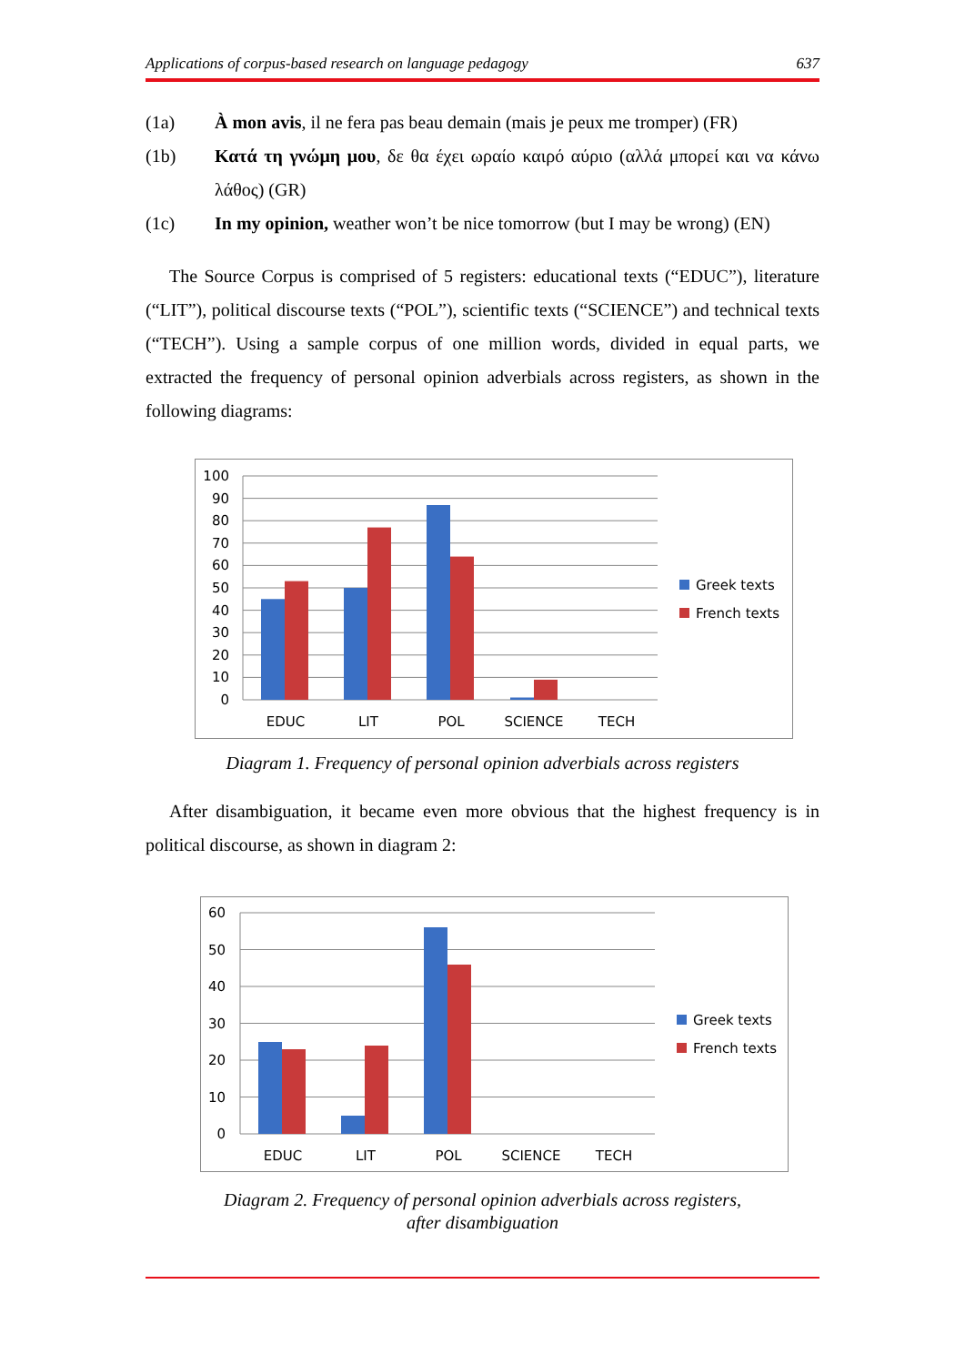Applications of corpus-based research on language pedagogy 637
(1a) À mon avis, il ne fera pas beau demain (mais je peux me tromper) (FR)
(1b) Κατά τη γνώμη μου, δε θα έχει ωραίο καιρό αύριο (αλλά μπορεί και να κάνω λάθος) (GR)
(1c) In my opinion, weather won’t be nice tomorrow (but I may be wrong) (EN)
The Source Corpus is comprised of 5 registers: educational texts (“EDUC”), literature (“LIT”), political discourse texts (“POL”), scientific texts (“SCIENCE”) and technical texts (“TECH”). Using a sample corpus of one million words, divided in equal parts, we extracted the frequency of personal opinion adverbials across registers, as shown in the following diagrams:
100
90
80
70
60
50
40
30
20
10
0
EDUC
LIT
POL
SCIENCE
TECH
Greek texts
French texts
Diagram 1. Frequency of personal opinion adverbials across registers
After disambiguation, it became even more obvious that the highest frequency is in political discourse, as shown in diagram 2:
60
50
40
30
20
10
0
EDUC
LIT
POL
SCIENCE
TECH
Greek texts
French texts
Diagram 2. Frequency of personal opinion adverbials across registers,
after disambiguation